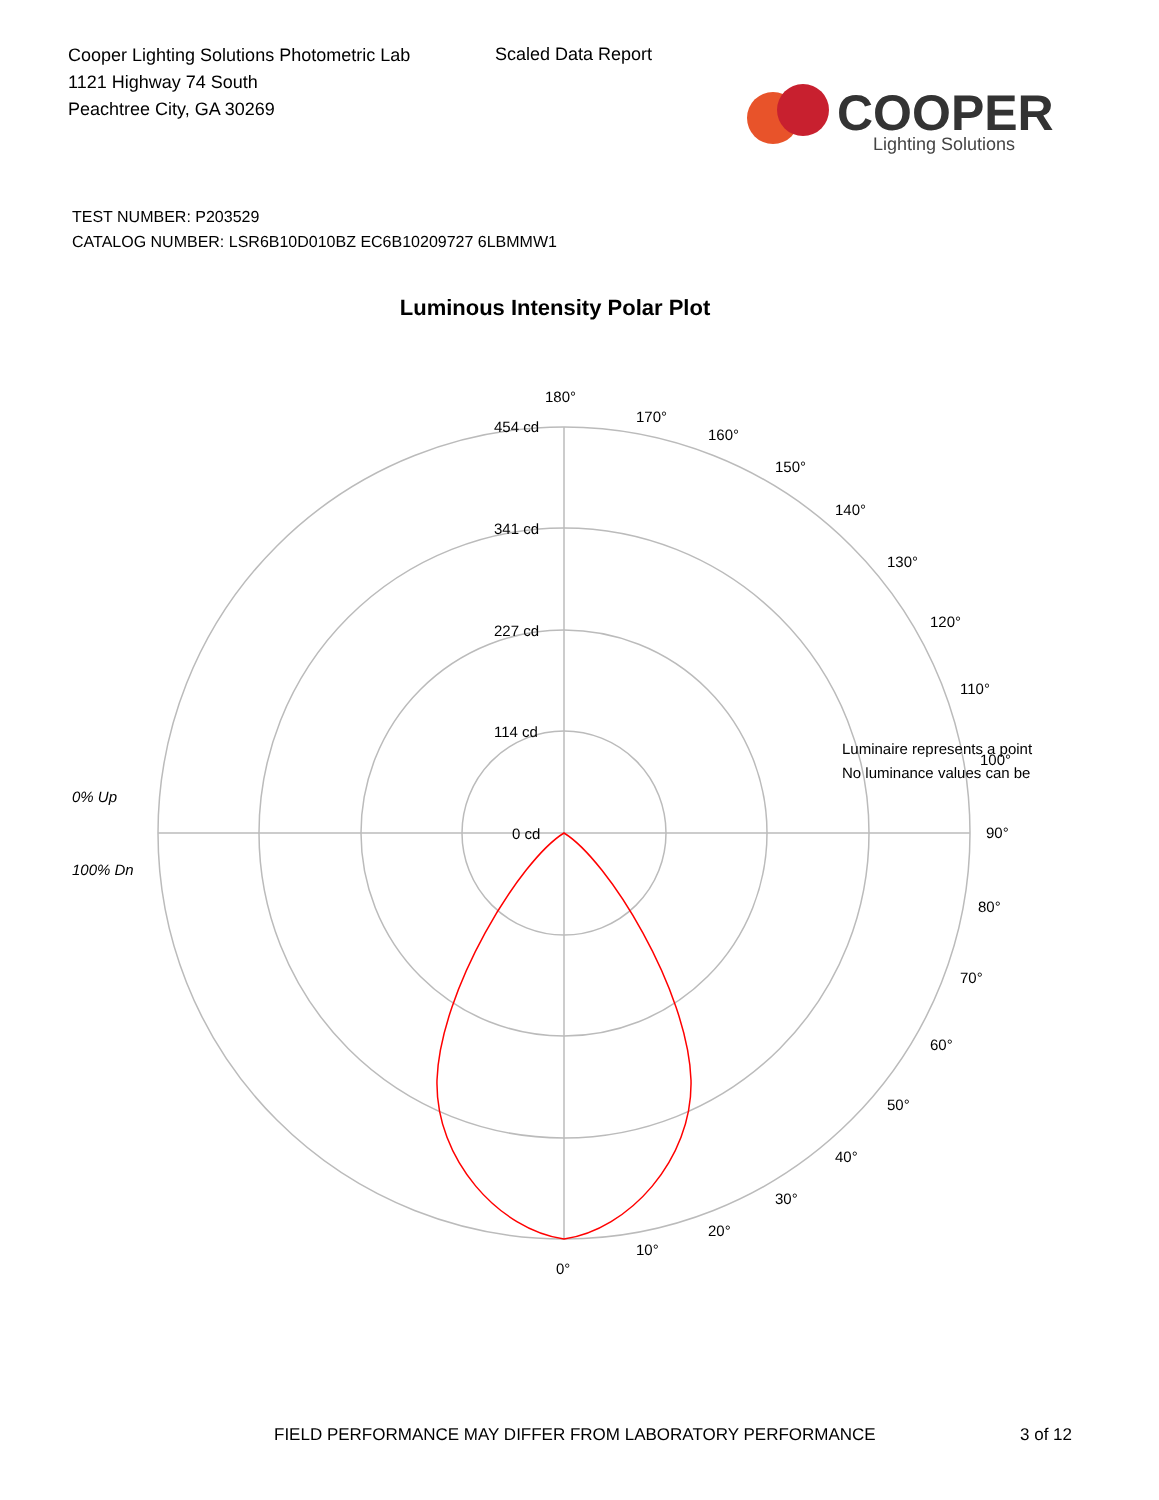Cooper Lighting Solutions Photometric Lab
1121 Highway 74 South
Peachtree City, GA 30269
Scaled Data Report
COOPER
Lighting Solutions
TEST NUMBER: P203529
CATALOG NUMBER: LSR6B10D010BZ EC6B10209727 6LBMMW1
Luminous Intensity Polar Plot
180°
170°
160°
150°
140°
130°
120°
110°
100°
90°
80°
70°
60°
50°
40°
30°
20°
10°
0°
454 cd
341 cd
227 cd
114 cd
0 cd
0% Up
100% Dn
Luminaire represents a point
No luminance values can be
FIELD PERFORMANCE MAY DIFFER FROM LABORATORY PERFORMANCE
3 of 12